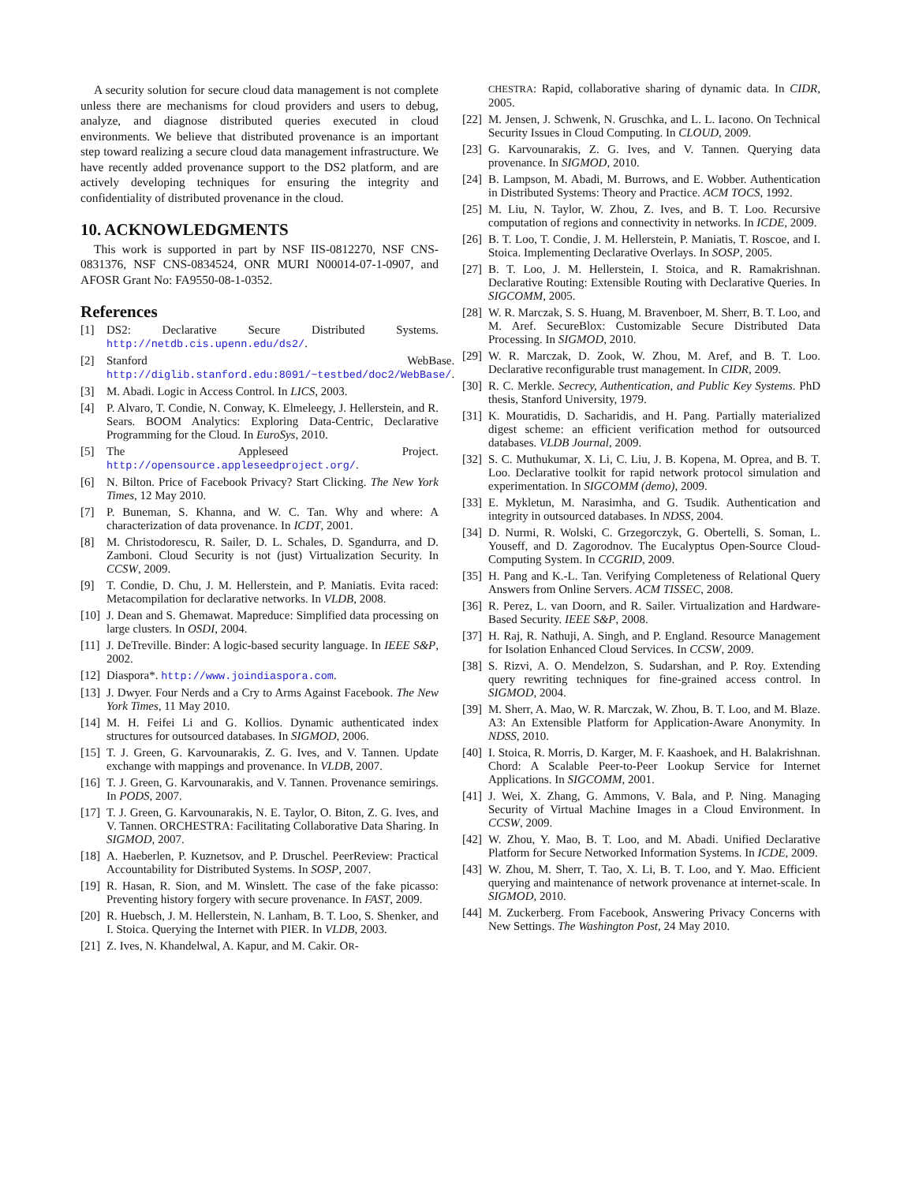A security solution for secure cloud data management is not complete unless there are mechanisms for cloud providers and users to debug, analyze, and diagnose distributed queries executed in cloud environments. We believe that distributed provenance is an important step toward realizing a secure cloud data management infrastructure. We have recently added provenance support to the DS2 platform, and are actively developing techniques for ensuring the integrity and confidentiality of distributed provenance in the cloud.
10. ACKNOWLEDGMENTS
This work is supported in part by NSF IIS-0812270, NSF CNS-0831376, NSF CNS-0834524, ONR MURI N00014-07-1-0907, and AFOSR Grant No: FA9550-08-1-0352.
References
[1] DS2: Declarative Secure Distributed Systems. http://netdb.cis.upenn.edu/ds2/.
[2] Stanford WebBase. http://diglib.stanford.edu:8091/~testbed/doc2/WebBase/.
[3] M. Abadi. Logic in Access Control. In LICS, 2003.
[4] P. Alvaro, T. Condie, N. Conway, K. Elmeleegy, J. Hellerstein, and R. Sears. BOOM Analytics: Exploring Data-Centric, Declarative Programming for the Cloud. In EuroSys, 2010.
[5] The Appleseed Project. http://opensource.appleseedproject.org/.
[6] N. Bilton. Price of Facebook Privacy? Start Clicking. The New York Times, 12 May 2010.
[7] P. Buneman, S. Khanna, and W. C. Tan. Why and where: A characterization of data provenance. In ICDT, 2001.
[8] M. Christodorescu, R. Sailer, D. L. Schales, D. Sgandurra, and D. Zamboni. Cloud Security is not (just) Virtualization Security. In CCSW, 2009.
[9] T. Condie, D. Chu, J. M. Hellerstein, and P. Maniatis. Evita raced: Metacompilation for declarative networks. In VLDB, 2008.
[10] J. Dean and S. Ghemawat. Mapreduce: Simplified data processing on large clusters. In OSDI, 2004.
[11] J. DeTreville. Binder: A logic-based security language. In IEEE S&P, 2002.
[12] Diaspora*. http://www.joindiaspora.com.
[13] J. Dwyer. Four Nerds and a Cry to Arms Against Facebook. The New York Times, 11 May 2010.
[14] M. H. Feifei Li and G. Kollios. Dynamic authenticated index structures for outsourced databases. In SIGMOD, 2006.
[15] T. J. Green, G. Karvounarakis, Z. G. Ives, and V. Tannen. Update exchange with mappings and provenance. In VLDB, 2007.
[16] T. J. Green, G. Karvounarakis, and V. Tannen. Provenance semirings. In PODS, 2007.
[17] T. J. Green, G. Karvounarakis, N. E. Taylor, O. Biton, Z. G. Ives, and V. Tannen. ORCHESTRA: Facilitating Collaborative Data Sharing. In SIGMOD, 2007.
[18] A. Haeberlen, P. Kuznetsov, and P. Druschel. PeerReview: Practical Accountability for Distributed Systems. In SOSP, 2007.
[19] R. Hasan, R. Sion, and M. Winslett. The case of the fake picasso: Preventing history forgery with secure provenance. In FAST, 2009.
[20] R. Huebsch, J. M. Hellerstein, N. Lanham, B. T. Loo, S. Shenker, and I. Stoica. Querying the Internet with PIER. In VLDB, 2003.
[21] Z. Ives, N. Khandelwal, A. Kapur, and M. Cakir. OR-
CHESTRA: Rapid, collaborative sharing of dynamic data. In CIDR, 2005.
[22] M. Jensen, J. Schwenk, N. Gruschka, and L. L. Iacono. On Technical Security Issues in Cloud Computing. In CLOUD, 2009.
[23] G. Karvounarakis, Z. G. Ives, and V. Tannen. Querying data provenance. In SIGMOD, 2010.
[24] B. Lampson, M. Abadi, M. Burrows, and E. Wobber. Authentication in Distributed Systems: Theory and Practice. ACM TOCS, 1992.
[25] M. Liu, N. Taylor, W. Zhou, Z. Ives, and B. T. Loo. Recursive computation of regions and connectivity in networks. In ICDE, 2009.
[26] B. T. Loo, T. Condie, J. M. Hellerstein, P. Maniatis, T. Roscoe, and I. Stoica. Implementing Declarative Overlays. In SOSP, 2005.
[27] B. T. Loo, J. M. Hellerstein, I. Stoica, and R. Ramakrishnan. Declarative Routing: Extensible Routing with Declarative Queries. In SIGCOMM, 2005.
[28] W. R. Marczak, S. S. Huang, M. Bravenboer, M. Sherr, B. T. Loo, and M. Aref. SecureBlox: Customizable Secure Distributed Data Processing. In SIGMOD, 2010.
[29] W. R. Marczak, D. Zook, W. Zhou, M. Aref, and B. T. Loo. Declarative reconfigurable trust management. In CIDR, 2009.
[30] R. C. Merkle. Secrecy, Authentication, and Public Key Systems. PhD thesis, Stanford University, 1979.
[31] K. Mouratidis, D. Sacharidis, and H. Pang. Partially materialized digest scheme: an efficient verification method for outsourced databases. VLDB Journal, 2009.
[32] S. C. Muthukumar, X. Li, C. Liu, J. B. Kopena, M. Oprea, and B. T. Loo. Declarative toolkit for rapid network protocol simulation and experimentation. In SIGCOMM (demo), 2009.
[33] E. Mykletun, M. Narasimha, and G. Tsudik. Authentication and integrity in outsourced databases. In NDSS, 2004.
[34] D. Nurmi, R. Wolski, C. Grzegorczyk, G. Obertelli, S. Soman, L. Youseff, and D. Zagorodnov. The Eucalyptus Open-Source Cloud-Computing System. In CCGRID, 2009.
[35] H. Pang and K.-L. Tan. Verifying Completeness of Relational Query Answers from Online Servers. ACM TISSEC, 2008.
[36] R. Perez, L. van Doorn, and R. Sailer. Virtualization and Hardware-Based Security. IEEE S&P, 2008.
[37] H. Raj, R. Nathuji, A. Singh, and P. England. Resource Management for Isolation Enhanced Cloud Services. In CCSW, 2009.
[38] S. Rizvi, A. O. Mendelzon, S. Sudarshan, and P. Roy. Extending query rewriting techniques for fine-grained access control. In SIGMOD, 2004.
[39] M. Sherr, A. Mao, W. R. Marczak, W. Zhou, B. T. Loo, and M. Blaze. A3: An Extensible Platform for Application-Aware Anonymity. In NDSS, 2010.
[40] I. Stoica, R. Morris, D. Karger, M. F. Kaashoek, and H. Balakrishnan. Chord: A Scalable Peer-to-Peer Lookup Service for Internet Applications. In SIGCOMM, 2001.
[41] J. Wei, X. Zhang, G. Ammons, V. Bala, and P. Ning. Managing Security of Virtual Machine Images in a Cloud Environment. In CCSW, 2009.
[42] W. Zhou, Y. Mao, B. T. Loo, and M. Abadi. Unified Declarative Platform for Secure Networked Information Systems. In ICDE, 2009.
[43] W. Zhou, M. Sherr, T. Tao, X. Li, B. T. Loo, and Y. Mao. Efficient querying and maintenance of network provenance at internet-scale. In SIGMOD, 2010.
[44] M. Zuckerberg. From Facebook, Answering Privacy Concerns with New Settings. The Washington Post, 24 May 2010.